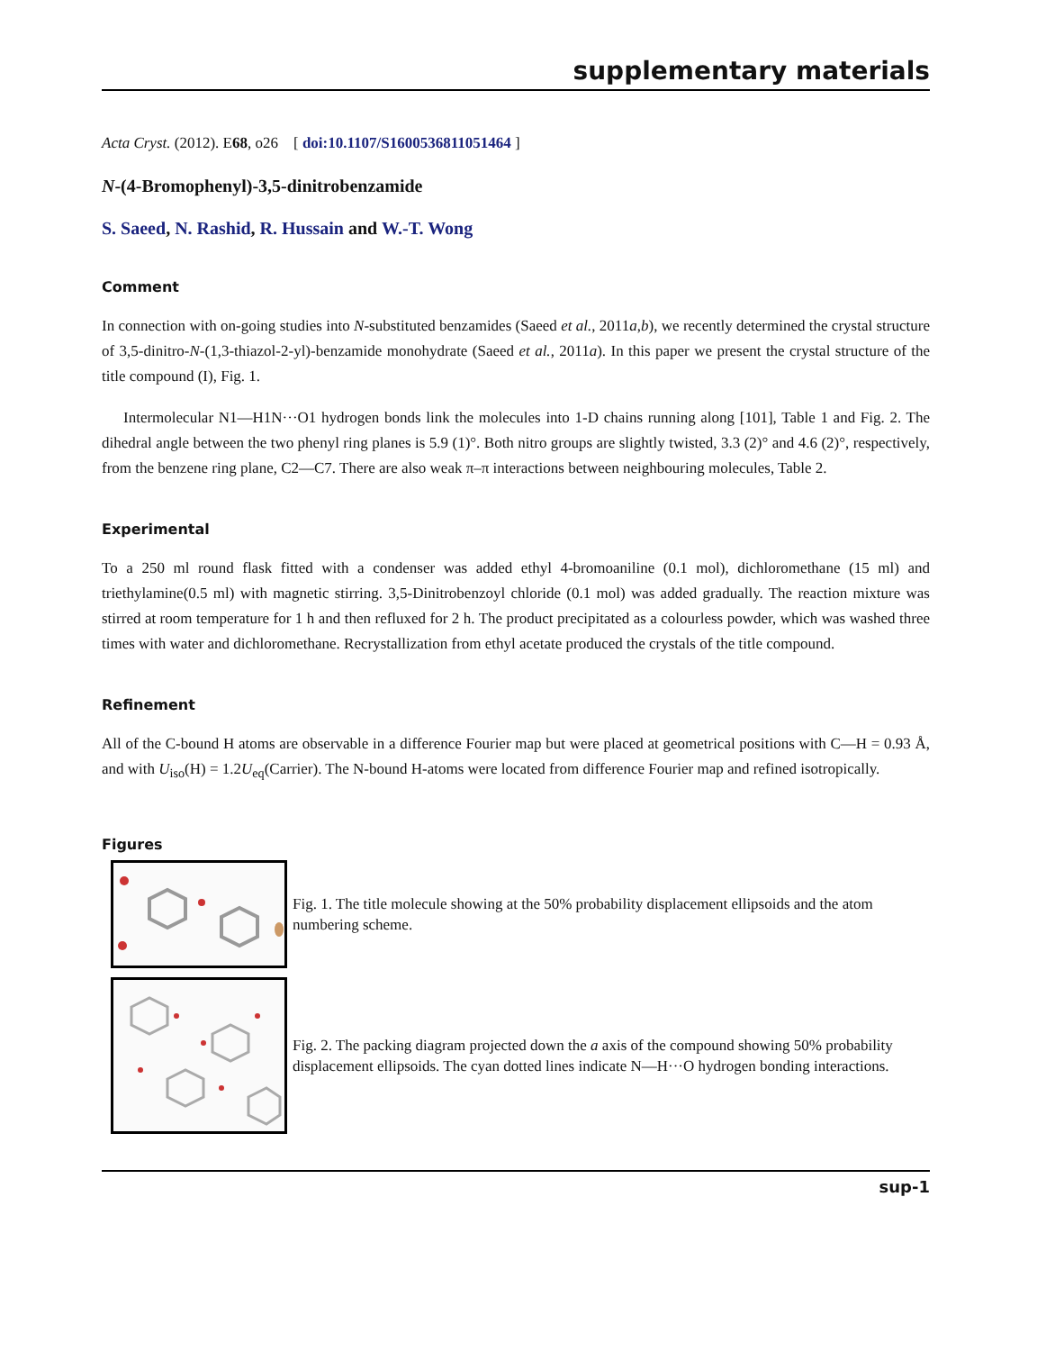supplementary materials
Acta Cryst. (2012). E68, o26 [ doi:10.1107/S1600536811051464 ]
N-(4-Bromophenyl)-3,5-dinitrobenzamide
S. Saeed, N. Rashid, R. Hussain and W.-T. Wong
Comment
In connection with on-going studies into N-substituted benzamides (Saeed et al., 2011a,b), we recently determined the crystal structure of 3,5-dinitro-N-(1,3-thiazol-2-yl)-benzamide monohydrate (Saeed et al., 2011a). In this paper we present the crystal structure of the title compound (I), Fig. 1.
Intermolecular N1—H1N···O1 hydrogen bonds link the molecules into 1-D chains running along [101], Table 1 and Fig. 2. The dihedral angle between the two phenyl ring planes is 5.9 (1)°. Both nitro groups are slightly twisted, 3.3 (2)° and 4.6 (2)°, respectively, from the benzene ring plane, C2—C7. There are also weak π–π interactions between neighbouring molecules, Table 2.
Experimental
To a 250 ml round flask fitted with a condenser was added ethyl 4-bromoaniline (0.1 mol), dichloromethane (15 ml) and triethylamine(0.5 ml) with magnetic stirring. 3,5-Dinitrobenzoyl chloride (0.1 mol) was added gradually. The reaction mixture was stirred at room temperature for 1 h and then refluxed for 2 h. The product precipitated as a colourless powder, which was washed three times with water and dichloromethane. Recrystallization from ethyl acetate produced the crystals of the title compound.
Refinement
All of the C-bound H atoms are observable in a difference Fourier map but were placed at geometrical positions with C—H = 0.93 Å, and with U<sub>iso</sub>(H) = 1.2U<sub>eq</sub>(Carrier). The N-bound H-atoms were located from difference Fourier map and refined isotropically.
Figures
Fig. 1. The title molecule showing at the 50% probability displacement ellipsoids and the atom numbering scheme.
Fig. 2. The packing diagram projected down the a axis of the compound showing 50% probability displacement ellipsoids. The cyan dotted lines indicate N—H···O hydrogen bonding interactions.
sup-1